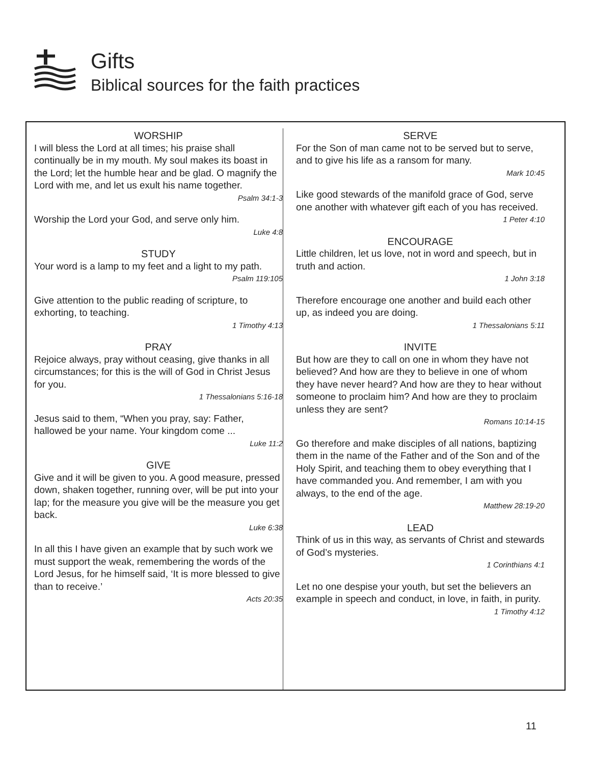Gifts
Biblical sources for the faith practices
WORSHIP
I will bless the Lord at all times; his praise shall continually be in my mouth. My soul makes its boast in the Lord; let the humble hear and be glad. O magnify the Lord with me, and let us exult his name together.
Psalm 34:1-3
Worship the Lord your God, and serve only him.
Luke 4:8
STUDY
Your word is a lamp to my feet and a light to my path.
Psalm 119:105
Give attention to the public reading of scripture, to exhorting, to teaching.
1 Timothy 4:13
PRAY
Rejoice always, pray without ceasing, give thanks in all circumstances; for this is the will of God in Christ Jesus for you.
1 Thessalonians 5:16-18
Jesus said to them, “When you pray, say: Father, hallowed be your name. Your kingdom come ...
Luke 11:2
GIVE
Give and it will be given to you. A good measure, pressed down, shaken together, running over, will be put into your lap; for the measure you give will be the measure you get back.
Luke 6:38
In all this I have given an example that by such work we must support the weak, remembering the words of the Lord Jesus, for he himself said, ‘It is more blessed to give than to receive.’
Acts 20:35
SERVE
For the Son of man came not to be served but to serve, and to give his life as a ransom for many.
Mark 10:45
Like good stewards of the manifold grace of God, serve one another with whatever gift each of you has received.
1 Peter 4:10
ENCOURAGE
Little children, let us love, not in word and speech, but in truth and action.
1 John 3:18
Therefore encourage one another and build each other up, as indeed you are doing.
1 Thessalonians 5:11
INVITE
But how are they to call on one in whom they have not believed? And how are they to believe in one of whom they have never heard? And how are they to hear without someone to proclaim him? And how are they to proclaim unless they are sent?
Romans 10:14-15
Go therefore and make disciples of all nations, baptizing them in the name of the Father and of the Son and of the Holy Spirit, and teaching them to obey everything that I have commanded you. And remember, I am with you always, to the end of the age.
Matthew 28:19-20
LEAD
Think of us in this way, as servants of Christ and stewards of God’s mysteries.
1 Corinthians 4:1
Let no one despise your youth, but set the believers an example in speech and conduct, in love, in faith, in purity.
1 Timothy 4:12
11